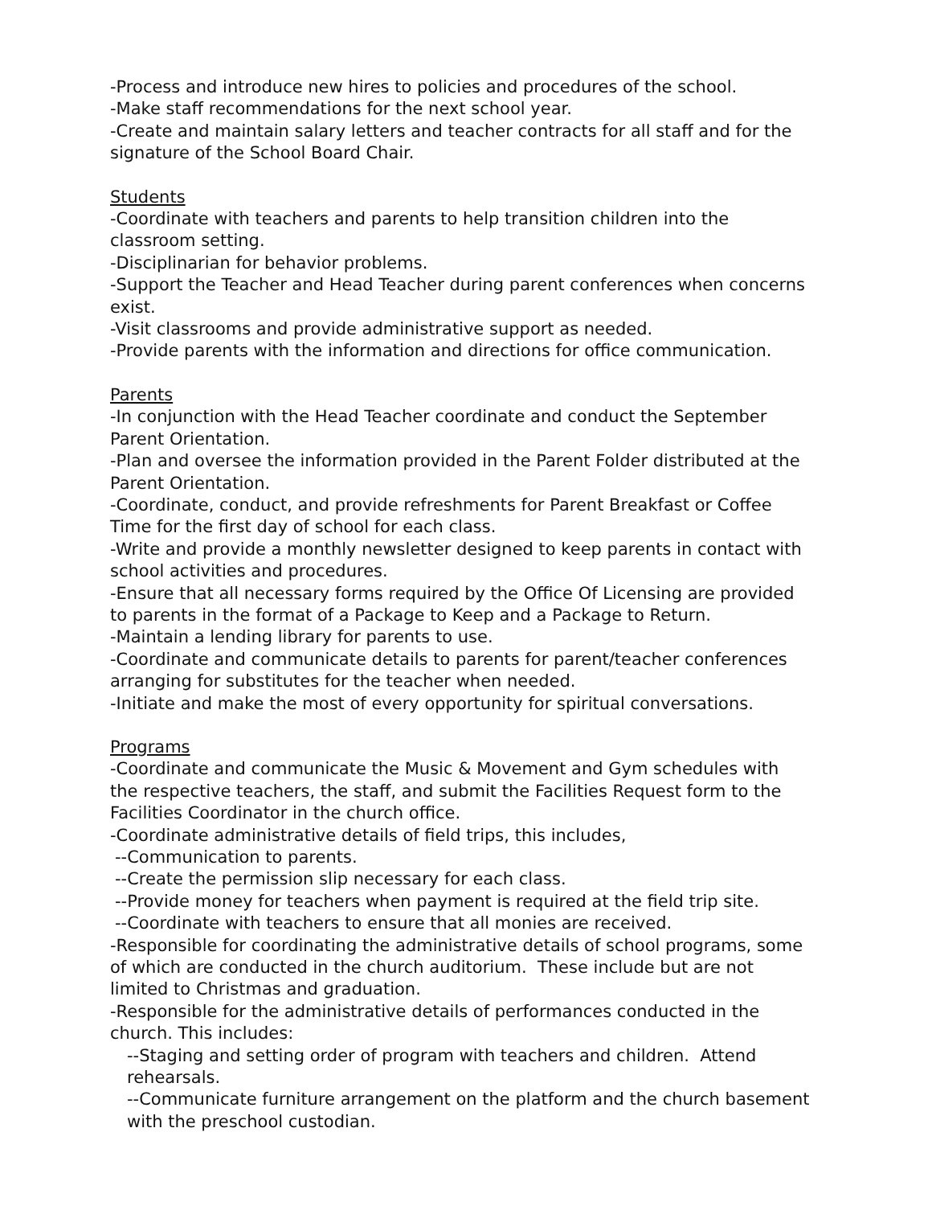-Process and introduce new hires to policies and procedures of the school.
-Make staff recommendations for the next school year.
-Create and maintain salary letters and teacher contracts for all staff and for the signature of the School Board Chair.
Students
-Coordinate with teachers and parents to help transition children into the classroom setting.
-Disciplinarian for behavior problems.
-Support the Teacher and Head Teacher during parent conferences when concerns exist.
-Visit classrooms and provide administrative support as needed.
-Provide parents with the information and directions for office communication.
Parents
-In conjunction with the Head Teacher coordinate and conduct the September Parent Orientation.
-Plan and oversee the information provided in the Parent Folder distributed at the Parent Orientation.
-Coordinate, conduct, and provide refreshments for Parent Breakfast or Coffee Time for the first day of school for each class.
-Write and provide a monthly newsletter designed to keep parents in contact with school activities and procedures.
-Ensure that all necessary forms required by the Office Of Licensing are provided to parents in the format of a Package to Keep and a Package to Return.
-Maintain a lending library for parents to use.
-Coordinate and communicate details to parents for parent/teacher conferences arranging for substitutes for the teacher when needed.
-Initiate and make the most of every opportunity for spiritual conversations.
Programs
-Coordinate and communicate the Music & Movement and Gym schedules with the respective teachers, the staff, and submit the Facilities Request form to the Facilities Coordinator in the church office.
-Coordinate administrative details of field trips, this includes,
--Communication to parents.
--Create the permission slip necessary for each class.
--Provide money for teachers when payment is required at the field trip site.
--Coordinate with teachers to ensure that all monies are received.
-Responsible for coordinating the administrative details of school programs, some of which are conducted in the church auditorium. These include but are not limited to Christmas and graduation.
-Responsible for the administrative details of performances conducted in the church. This includes:
--Staging and setting order of program with teachers and children. Attend rehearsals.
--Communicate furniture arrangement on the platform and the church basement with the preschool custodian.